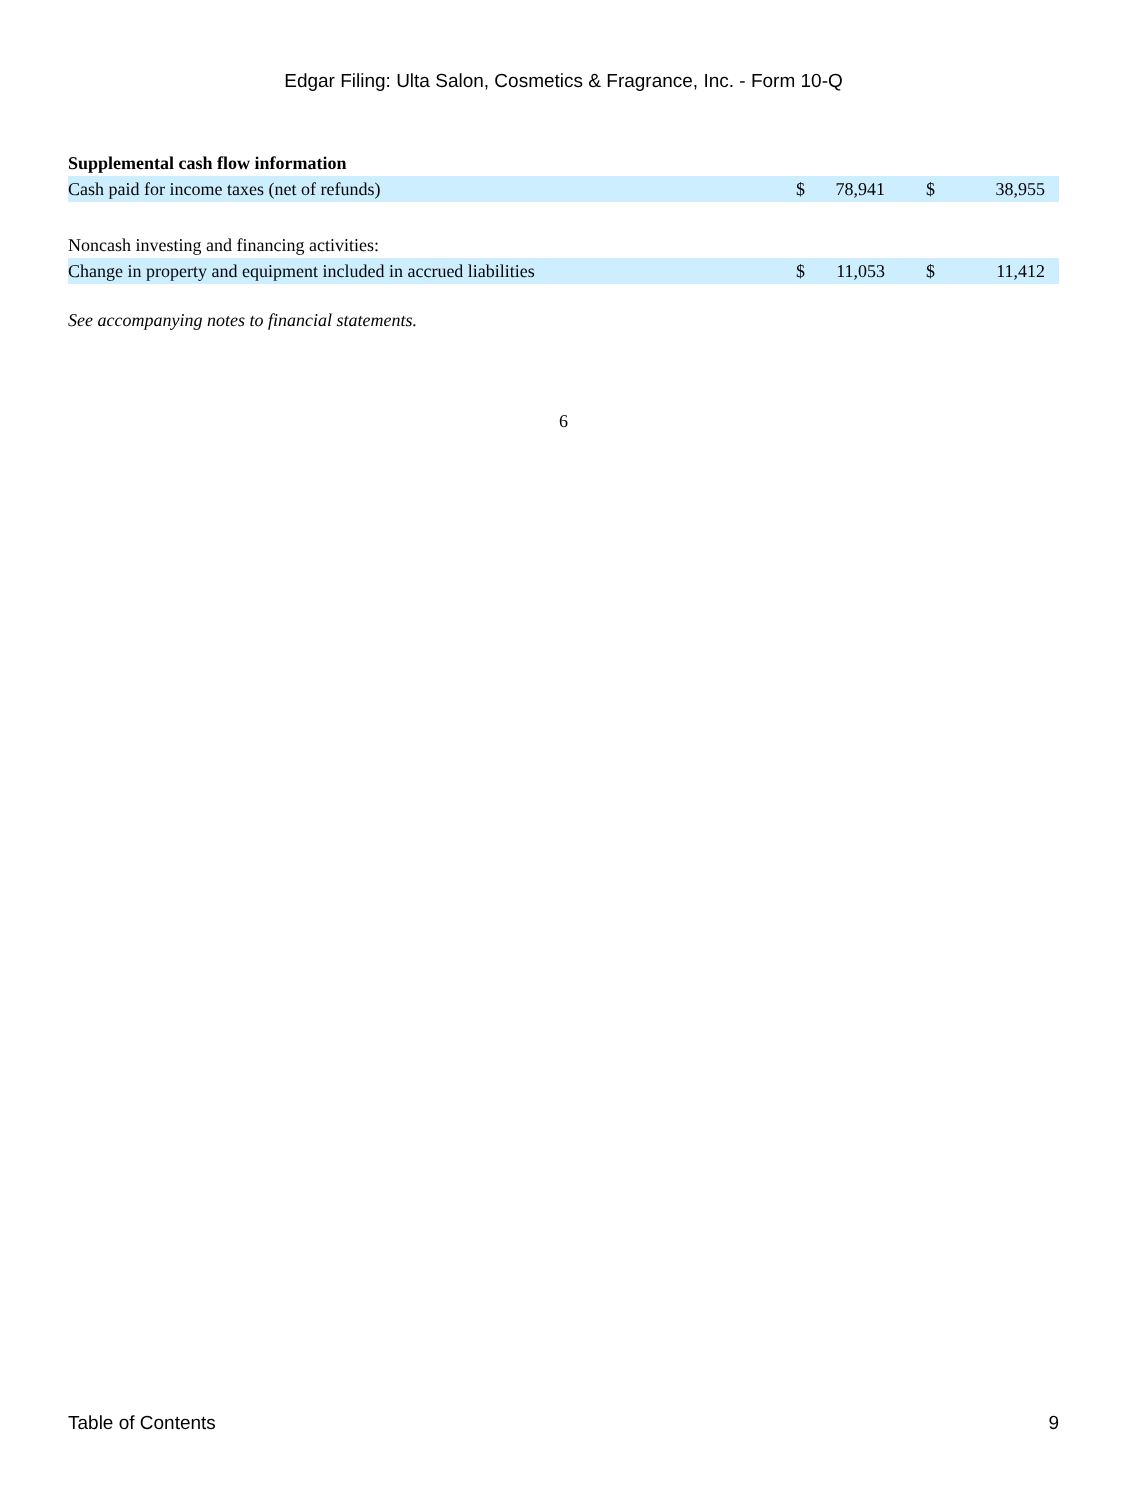Edgar Filing: Ulta Salon, Cosmetics & Fragrance, Inc. - Form 10-Q
| Supplemental cash flow information | | | | |
| Cash paid for income taxes (net of refunds) | $ | 78,941 | $ | 38,955 |
| Noncash investing and financing activities: | | | | |
| Change in property and equipment included in accrued liabilities | $ | 11,053 | $ | 11,412 |
See accompanying notes to financial statements.
6
Table of Contents 9